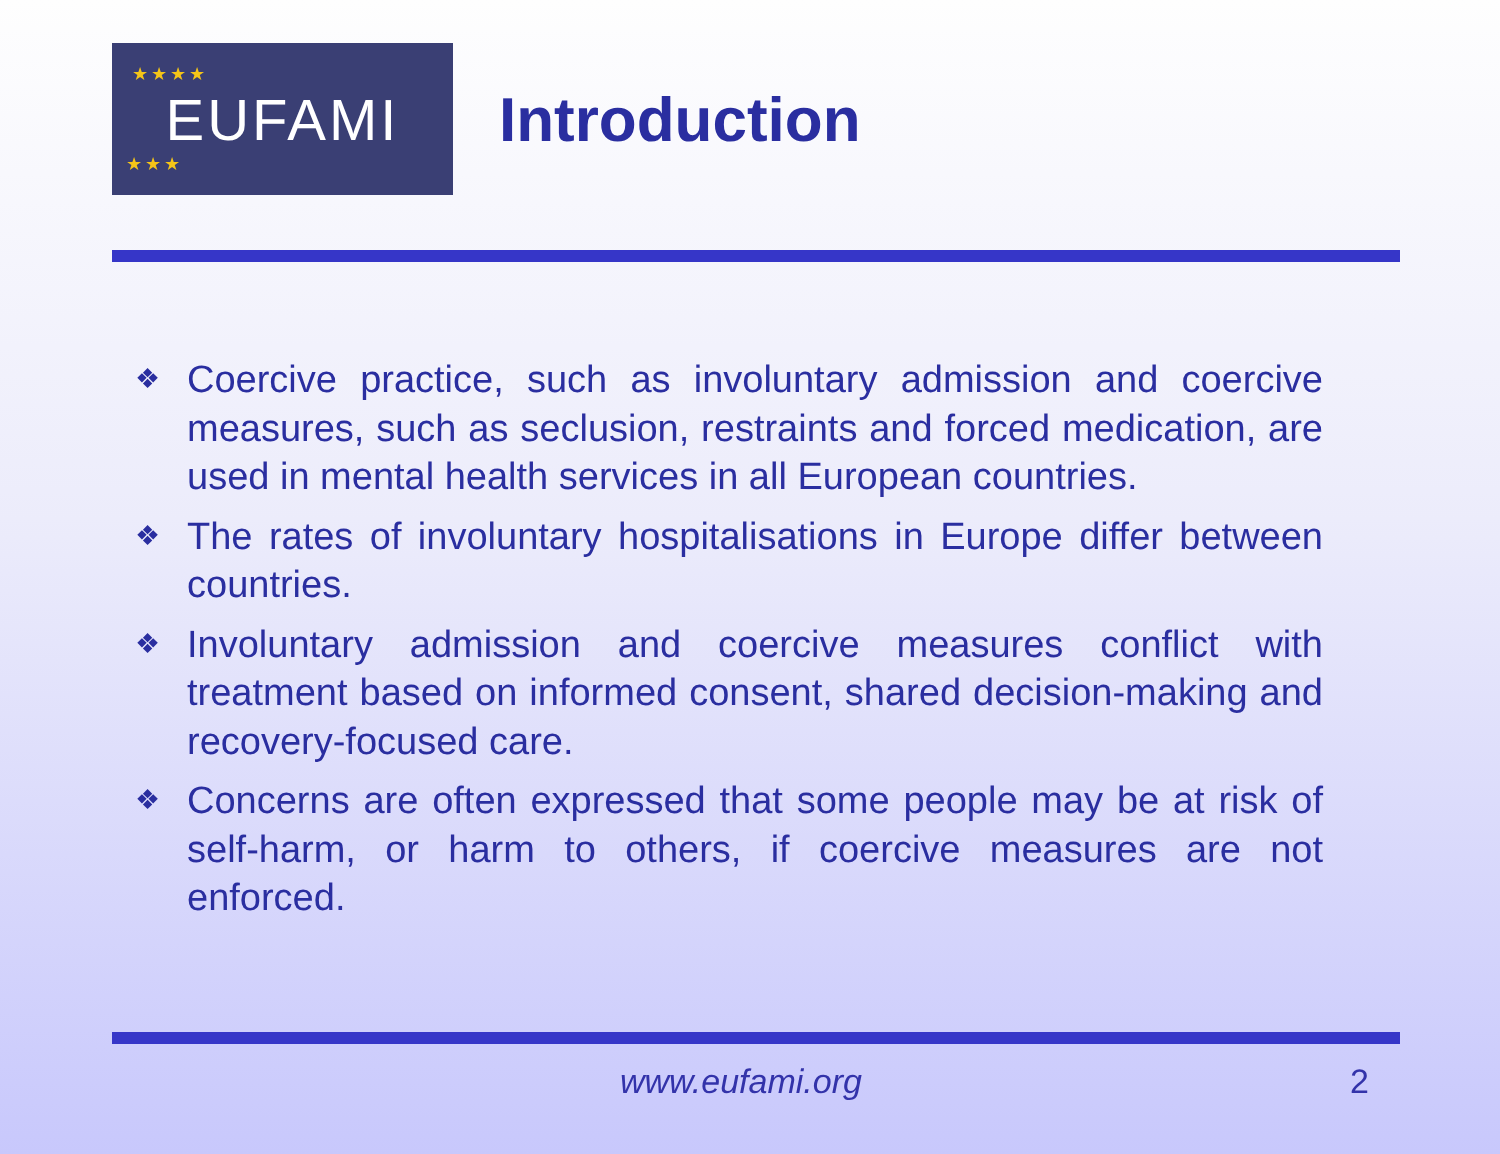★★★★
★★★
EUFAMI
Introduction
❖ Coercive practice, such as involuntary admission and coercive measures, such as seclusion, restraints and forced medication, are used in mental health services in all European countries.
❖ The rates of involuntary hospitalisations in Europe differ between countries.
❖ Involuntary admission and coercive measures conflict with treatment based on informed consent, shared decision-making and recovery-focused care.
❖ Concerns are often expressed that some people may be at risk of self-harm, or harm to others, if coercive measures are not enforced.
www.eufami.org 2